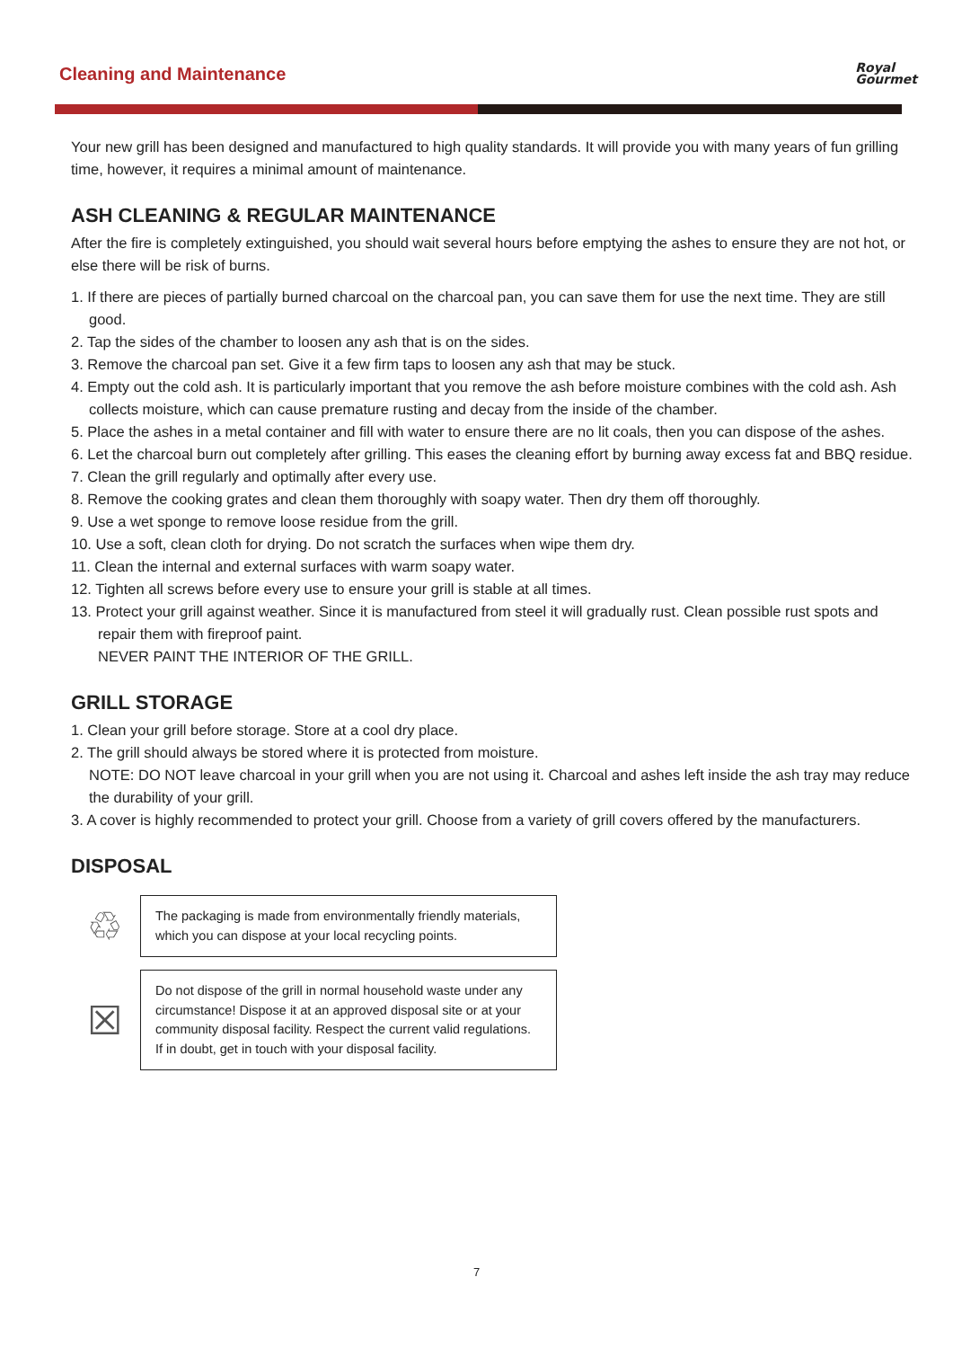Cleaning and Maintenance
Royal
Gourmet
Your new grill has been designed and manufactured to high quality standards. It will provide you with many years of fun grilling time, however, it requires a minimal amount of maintenance.
ASH CLEANING & REGULAR MAINTENANCE
After the fire is completely extinguished, you should wait several hours before emptying the ashes to ensure they are not hot, or else there will be risk of burns.
1. If there are pieces of partially burned charcoal on the charcoal pan, you can save them for use the next time. They are still good.
2. Tap the sides of the chamber to loosen any ash that is on the sides.
3. Remove the charcoal pan set. Give it a few firm taps to loosen any ash that may be stuck.
4. Empty out the cold ash. It is particularly important that you remove the ash before moisture combines with the cold ash. Ash collects moisture, which can cause premature rusting and decay from the inside of the chamber.
5. Place the ashes in a metal container and fill with water to ensure there are no lit coals, then you can dispose of the ashes.
6. Let the charcoal burn out completely after grilling. This eases the cleaning effort by burning away excess fat and BBQ residue.
7. Clean the grill regularly and optimally after every use.
8. Remove the cooking grates and clean them thoroughly with soapy water. Then dry them off thoroughly.
9. Use a wet sponge to remove loose residue from the grill.
10. Use a soft, clean cloth for drying. Do not scratch the surfaces when wipe them dry.
11. Clean the internal and external surfaces with warm soapy water.
12. Tighten all screws before every use to ensure your grill is stable at all times.
13. Protect your grill against weather. Since it is manufactured from steel it will gradually rust. Clean possible rust spots and repair them with fireproof paint.
NEVER PAINT THE INTERIOR OF THE GRILL.
GRILL STORAGE
1. Clean your grill before storage. Store at a cool dry place.
2. The grill should always be stored where it is protected from moisture.
NOTE: DO NOT leave charcoal in your grill when you are not using it. Charcoal and ashes left inside the ash tray may reduce the durability of your grill.
3. A cover is highly recommended to protect your grill. Choose from a variety of grill covers offered by the manufacturers.
DISPOSAL
♲
The packaging is made from environmentally friendly materials, which you can dispose at your local recycling points.
☒
Do not dispose of the grill in normal household waste under any circumstance! Dispose it at an approved disposal site or at your community disposal facility. Respect the current valid regulations. If in doubt, get in touch with your disposal facility.
7